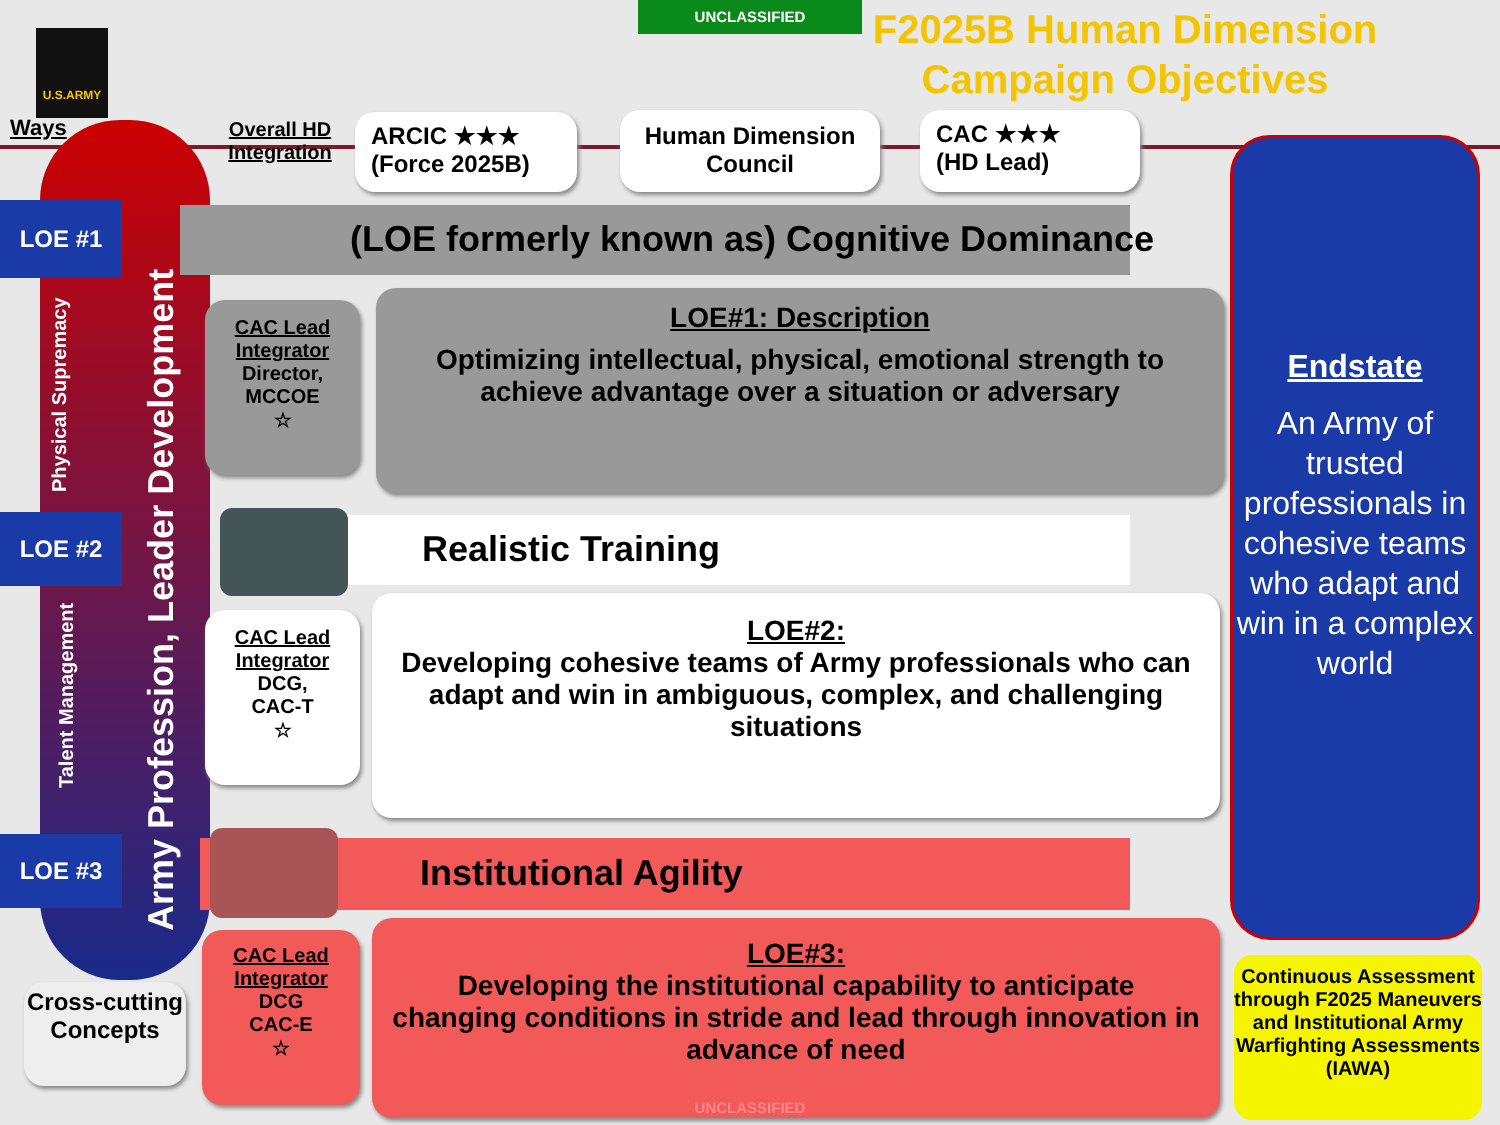UNCLASSIFIED
F2025B Human Dimension Campaign Objectives
U.S.ARMY
Ways
Overall HD Integration
ARCIC ★★★
(Force 2025B)
Human Dimension Council
CAC ★★★
(HD Lead)
Army Profession, Leader Development
Physical Supremacy
Talent Management
LOE #1
LOE #2
LOE #3
Cross-cutting Concepts
(LOE formerly known as) Cognitive Dominance
CAC Lead Integrator
Director, MCCOE
☆
LOE#1: Description
Optimizing intellectual, physical, emotional strength to achieve advantage over a situation or adversary
Realistic Training
CAC Lead Integrator
DCG,
CAC-T
☆
LOE#2:
Developing cohesive teams of Army professionals who can adapt and win in ambiguous, complex, and challenging situations
Institutional Agility
CAC Lead Integrator
DCG
CAC-E
☆
LOE#3:
Developing the institutional capability to anticipate changing conditions in stride and lead through innovation in advance of need
Endstate
An Army of trusted professionals in cohesive teams who adapt and win in a complex world
Continuous Assessment through F2025 Maneuvers and Institutional Army Warfighting Assessments (IAWA)
UNCLASSIFIED